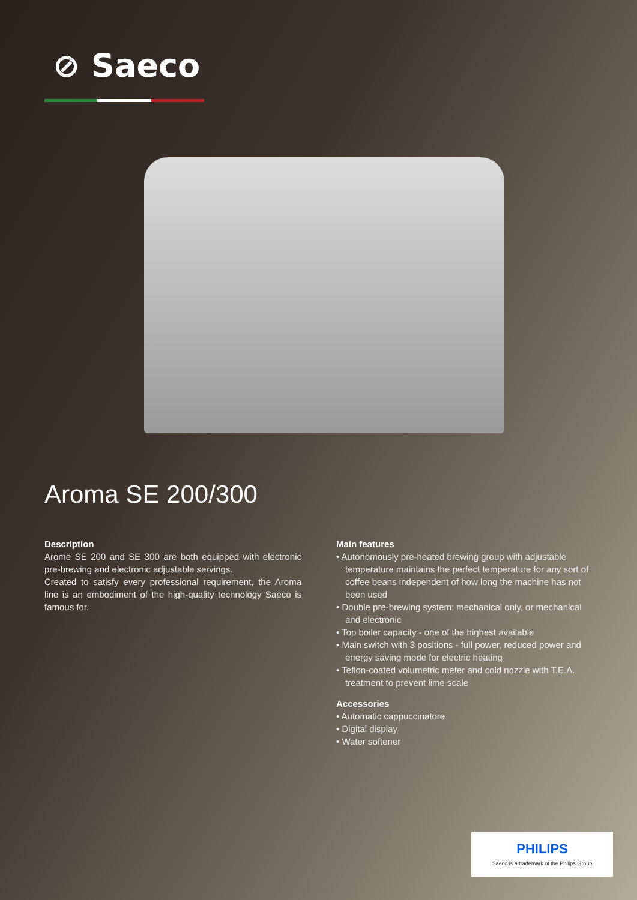⊘ Saeco
Aroma SE 200/300
Description
Arome SE 200 and SE 300 are both equipped with electronic pre-brewing and electronic adjustable servings.
Created to satisfy every professional requirement, the Aroma line is an embodiment of the high-quality technology Saeco is famous for.
Main features
• Autonomously pre-heated brewing group with adjustable temperature maintains the perfect temperature for any sort of coffee beans independent of how long the machine has not been used
• Double pre-brewing system: mechanical only, or mechanical and electronic
• Top boiler capacity - one of the highest available
• Main switch with 3 positions - full power, reduced power and energy saving mode for electric heating
• Teflon-coated volumetric meter and cold nozzle with T.E.A. treatment to prevent lime scale
Accessories
• Automatic cappuccinatore
• Digital display
• Water softener
PHILIPS
Saeco is a trademark of the Philips Group